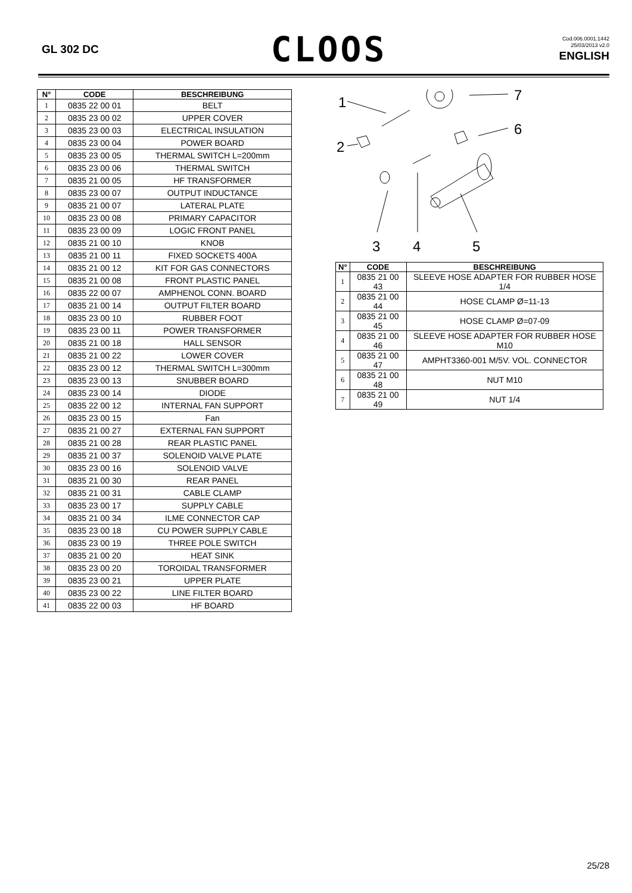GL 302 DC
CLOOS
Cod.006.0001.1442
25/03/2013 v2.0
ENGLISH
| N° | CODE | BESCHREIBUNG |
| --- | --- | --- |
| 1 | 0835 22 00 01 | BELT |
| 2 | 0835 23 00 02 | UPPER COVER |
| 3 | 0835 23 00 03 | ELECTRICAL INSULATION |
| 4 | 0835 23 00 04 | POWER BOARD |
| 5 | 0835 23 00 05 | THERMAL SWITCH L=200mm |
| 6 | 0835 23 00 06 | THERMAL SWITCH |
| 7 | 0835 21 00 05 | HF TRANSFORMER |
| 8 | 0835 23 00 07 | OUTPUT INDUCTANCE |
| 9 | 0835 21 00 07 | LATERAL PLATE |
| 10 | 0835 23 00 08 | PRIMARY CAPACITOR |
| 11 | 0835 23 00 09 | LOGIC FRONT PANEL |
| 12 | 0835 21 00 10 | KNOB |
| 13 | 0835 21 00 11 | FIXED SOCKETS 400A |
| 14 | 0835 21 00 12 | KIT FOR GAS CONNECTORS |
| 15 | 0835 21 00 08 | FRONT PLASTIC PANEL |
| 16 | 0835 22 00 07 | AMPHENOL CONN. BOARD |
| 17 | 0835 21 00 14 | OUTPUT FILTER BOARD |
| 18 | 0835 23 00 10 | RUBBER FOOT |
| 19 | 0835 23 00 11 | POWER TRANSFORMER |
| 20 | 0835 21 00 18 | HALL SENSOR |
| 21 | 0835 21 00 22 | LOWER COVER |
| 22 | 0835 23 00 12 | THERMAL SWITCH L=300mm |
| 23 | 0835 23 00 13 | SNUBBER BOARD |
| 24 | 0835 23 00 14 | DIODE |
| 25 | 0835 22 00 12 | INTERNAL FAN SUPPORT |
| 26 | 0835 23 00 15 | Fan |
| 27 | 0835 21 00 27 | EXTERNAL FAN SUPPORT |
| 28 | 0835 21 00 28 | REAR PLASTIC PANEL |
| 29 | 0835 21 00 37 | SOLENOID VALVE PLATE |
| 30 | 0835 23 00 16 | SOLENOID VALVE |
| 31 | 0835 21 00 30 | REAR PANEL |
| 32 | 0835 21 00 31 | CABLE CLAMP |
| 33 | 0835 23 00 17 | SUPPLY CABLE |
| 34 | 0835 21 00 34 | ILME CONNECTOR CAP |
| 35 | 0835 23 00 18 | CU POWER SUPPLY CABLE |
| 36 | 0835 23 00 19 | THREE POLE SWITCH |
| 37 | 0835 21 00 20 | HEAT SINK |
| 38 | 0835 23 00 20 | TOROIDAL TRANSFORMER |
| 39 | 0835 23 00 21 | UPPER PLATE |
| 40 | 0835 23 00 22 | LINE FILTER BOARD |
| 41 | 0835 22 00 03 | HF BOARD |
1
7
6
2
3
4
5
| N° | CODE | BESCHREIBUNG |
| --- | --- | --- |
| 1 | 0835 21 00 43 | SLEEVE HOSE ADAPTER FOR RUBBER HOSE 1/4 |
| 2 | 0835 21 00 44 | HOSE CLAMP Ø=11-13 |
| 3 | 0835 21 00 45 | HOSE CLAMP Ø=07-09 |
| 4 | 0835 21 00 46 | SLEEVE HOSE ADAPTER FOR RUBBER HOSE M10 |
| 5 | 0835 21 00 47 | AMPHT3360-001 M/5V. VOL. CONNECTOR |
| 6 | 0835 21 00 48 | NUT M10 |
| 7 | 0835 21 00 49 | NUT 1/4 |
25/28